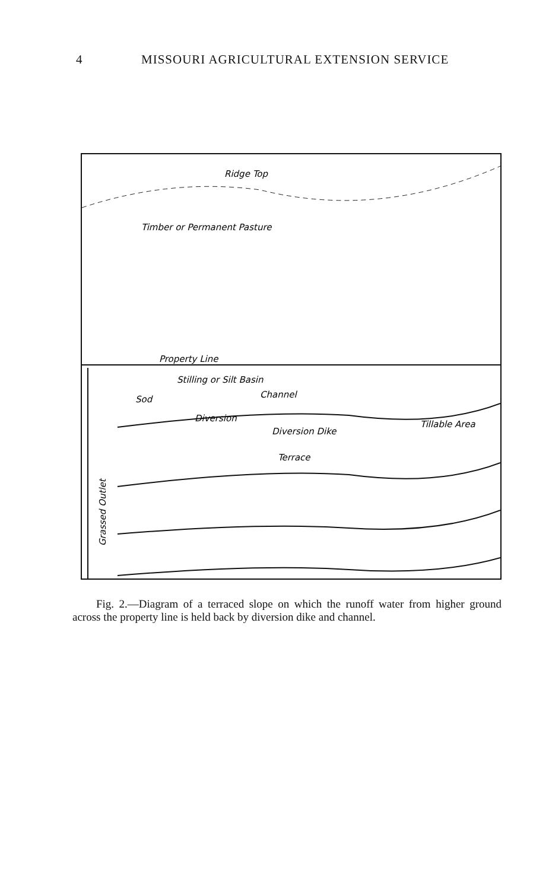4 MISSOURI AGRICULTURAL EXTENSION SERVICE
Ridge Top
Timber or Permanent Pasture
Property Line
Stilling or Silt Basin
Sod
Channel
Diversion
Diversion Dike
Tillable Area
Terrace
Grassed Outlet
Fig. 2.—Diagram of a terraced slope on which the runoff water from higher ground across the property line is held back by diversion dike and channel.